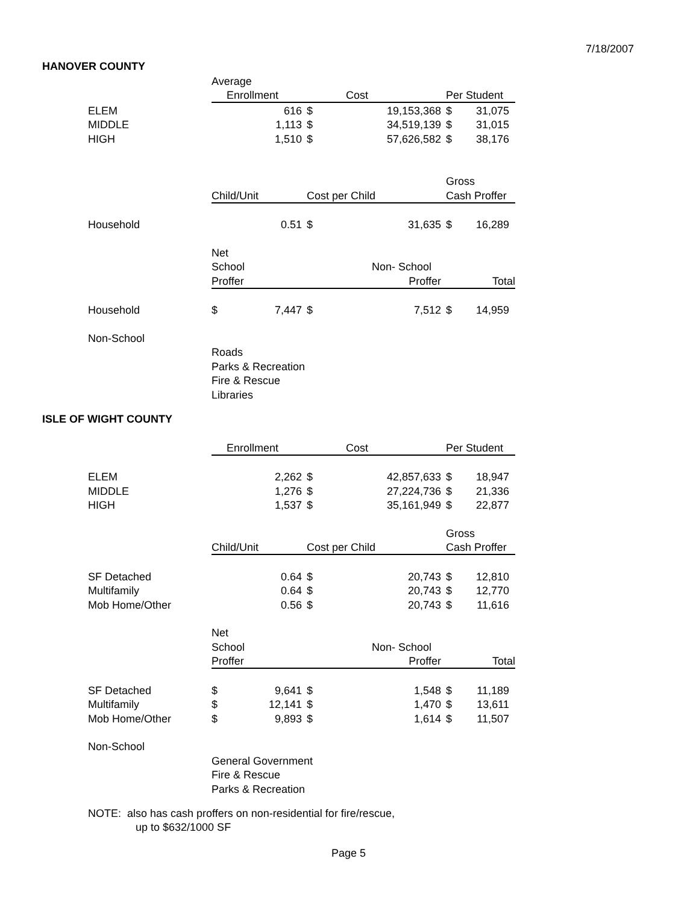7/18/2007
HANOVER COUNTY
| | Average | | | | | |
| | Enrollment | | Cost | | Per Student | |
| ELEM | | 616 | $ | 19,153,368 | $ | 31,075 |
| MIDDLE | | 1,113 | $ | 34,519,139 | $ | 31,015 |
| HIGH | | 1,510 | $ | 57,626,582 | $ | 38,176 |
| | | | | | Gross | |
| | Child/Unit | | Cost per Child | | Cash Proffer | |
| Household | | 0.51 | $ | 31,635 | $ | 16,289 |
| | Net | | | | | |
| | School | | | Non- School | | |
| | Proffer | | | Proffer | | Total |
| Household | $ | 7,447 | $ | 7,512 | $ | 14,959 |
| Non-School | | | | | | |
| | Roads | | | | | |
| | Parks & Recreation | | | | | |
| | Fire & Rescue | | | | | |
| | Libraries | | | | | |
ISLE OF WIGHT COUNTY
| | Enrollment | | Cost | | Per Student | |
| ELEM | | 2,262 | $ | 42,857,633 | $ | 18,947 |
| MIDDLE | | 1,276 | $ | 27,224,736 | $ | 21,336 |
| HIGH | | 1,537 | $ | 35,161,949 | $ | 22,877 |
| | | | | | Gross | |
| | Child/Unit | | Cost per Child | | Cash Proffer | |
| SF Detached | | 0.64 | $ | 20,743 | $ | 12,810 |
| Multifamily | | 0.64 | $ | 20,743 | $ | 12,770 |
| Mob Home/Other | | 0.56 | $ | 20,743 | $ | 11,616 |
| | Net | | | | | |
| | School | | | Non- School | | |
| | Proffer | | | Proffer | | Total |
| SF Detached | $ | 9,641 | $ | 1,548 | $ | 11,189 |
| Multifamily | $ | 12,141 | $ | 1,470 | $ | 13,611 |
| Mob Home/Other | $ | 9,893 | $ | 1,614 | $ | 11,507 |
| Non-School | | | | | | |
| | General Government | | | | | |
| | Fire & Rescue | | | | | |
| | Parks & Recreation | | | | | |
NOTE: also has cash proffers on non-residential for fire/rescue,
up to $632/1000 SF
Page 5